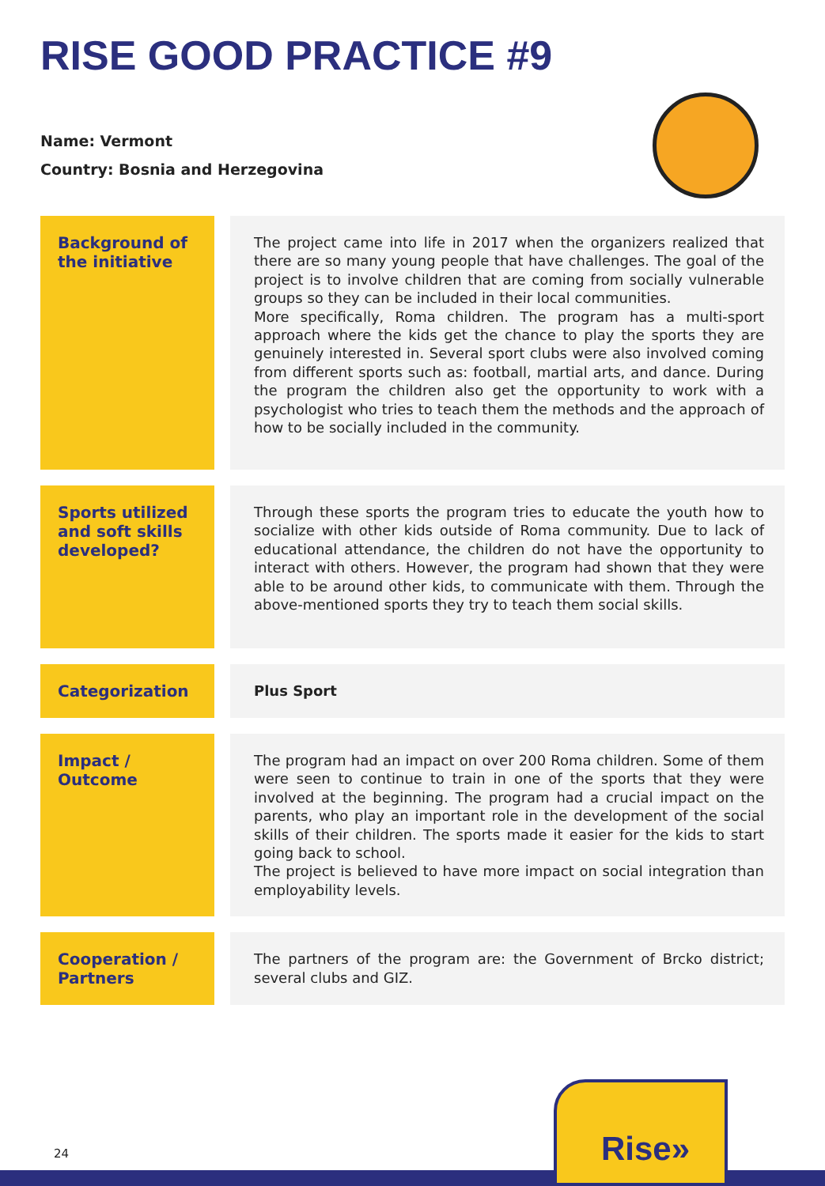RISE GOOD PRACTICE #9
Name: Vermont
Country: Bosnia and Herzegovina
| Background of the initiative | The project came into life in 2017 when the organizers realized that there are so many young people that have challenges. The goal of the project is to involve children that are coming from socially vulnerable groups so they can be included in their local communities. More specifically, Roma children. The program has a multi-sport approach where the kids get the chance to play the sports they are genuinely interested in. Several sport clubs were also involved coming from different sports such as: football, martial arts, and dance. During the program the children also get the opportunity to work with a psychologist who tries to teach them the methods and the approach of how to be socially included in the community. |
| Sports utilized and soft skills developed? | Through these sports the program tries to educate the youth how to socialize with other kids outside of Roma community. Due to lack of educational attendance, the children do not have the opportunity to interact with others. However, the program had shown that they were able to be around other kids, to communicate with them. Through the above-mentioned sports they try to teach them social skills. |
| Categorization | Plus Sport |
| Impact / Outcome | The program had an impact on over 200 Roma children. Some of them were seen to continue to train in one of the sports that they were involved at the beginning. The program had a crucial impact on the parents, who play an important role in the development of the social skills of their children. The sports made it easier for the kids to start going back to school. The project is believed to have more impact on social integration than employability levels. |
| Cooperation / Partners | The partners of the program are: the Government of Brcko district; several clubs and GIZ. |
24
Rise»